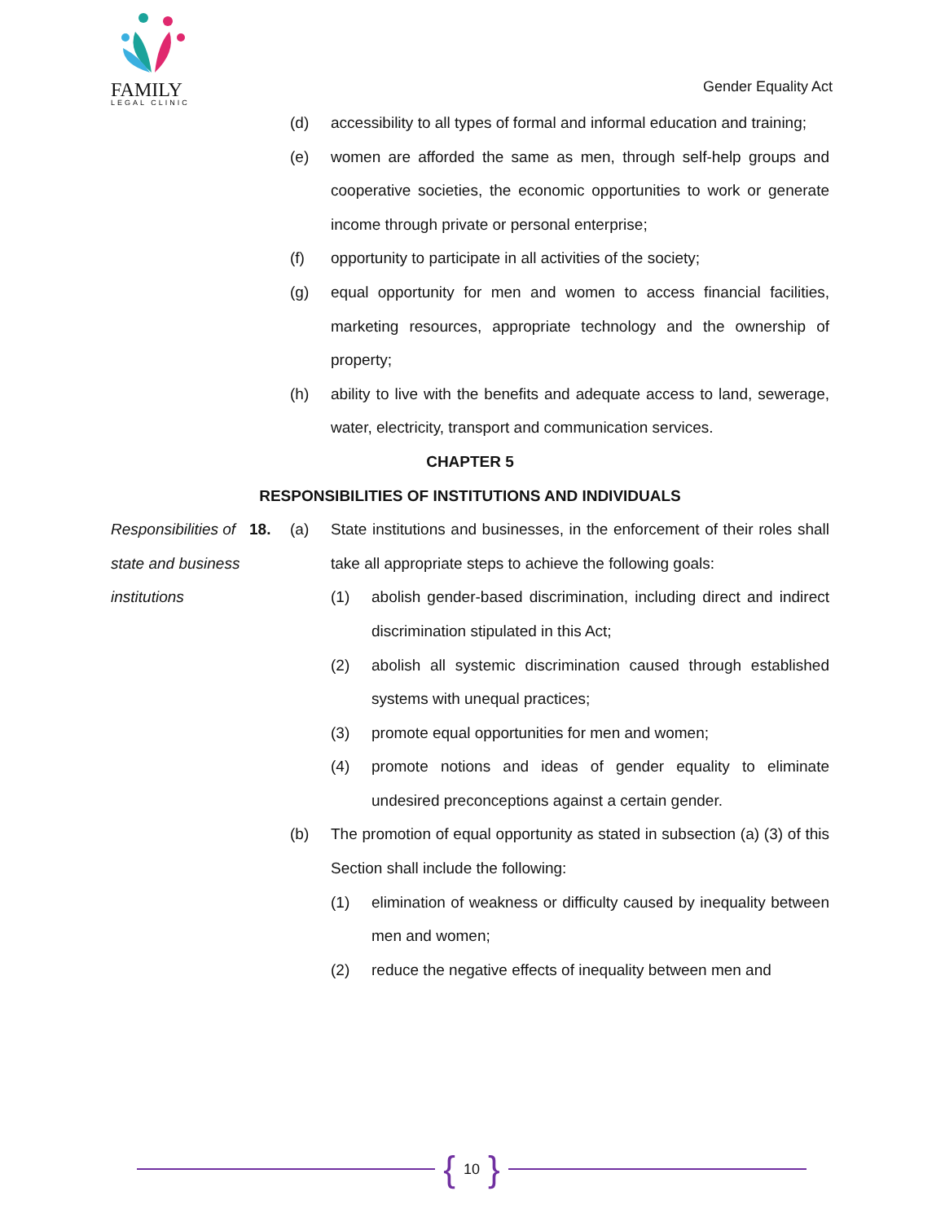FAMILY
LEGAL CLINIC
Gender Equality Act
(d) accessibility to all types of formal and informal education and training;
(e) women are afforded the same as men, through self-help groups and cooperative societies, the economic opportunities to work or generate income through private or personal enterprise;
(f) opportunity to participate in all activities of the society;
(g) equal opportunity for men and women to access financial facilities, marketing resources, appropriate technology and the ownership of property;
(h) ability to live with the benefits and adequate access to land, sewerage, water, electricity, transport and communication services.
CHAPTER 5
RESPONSIBILITIES OF INSTITUTIONS AND INDIVIDUALS
Responsibilities of state and business institutions
18. (a) State institutions and businesses, in the enforcement of their roles shall take all appropriate steps to achieve the following goals:
(1) abolish gender-based discrimination, including direct and indirect discrimination stipulated in this Act;
(2) abolish all systemic discrimination caused through established systems with unequal practices;
(3) promote equal opportunities for men and women;
(4) promote notions and ideas of gender equality to eliminate undesired preconceptions against a certain gender.
(b) The promotion of equal opportunity as stated in subsection (a) (3) of this Section shall include the following:
(1) elimination of weakness or difficulty caused by inequality between men and women;
(2) reduce the negative effects of inequality between men and
{ 10 }